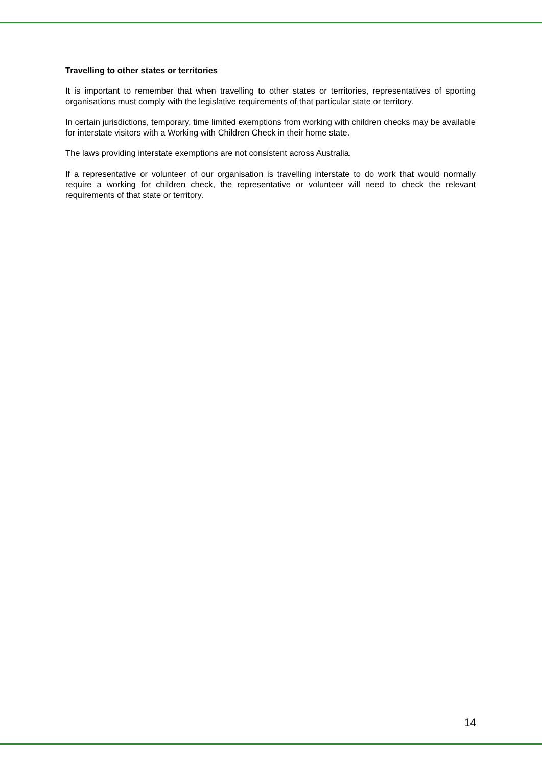Travelling to other states or territories
It is important to remember that when travelling to other states or territories, representatives of sporting organisations must comply with the legislative requirements of that particular state or territory.
In certain jurisdictions, temporary, time limited exemptions from working with children checks may be available for interstate visitors with a Working with Children Check in their home state.
The laws providing interstate exemptions are not consistent across Australia.
If a representative or volunteer of our organisation is travelling interstate to do work that would normally require a working for children check, the representative or volunteer will need to check the relevant requirements of that state or territory.
14